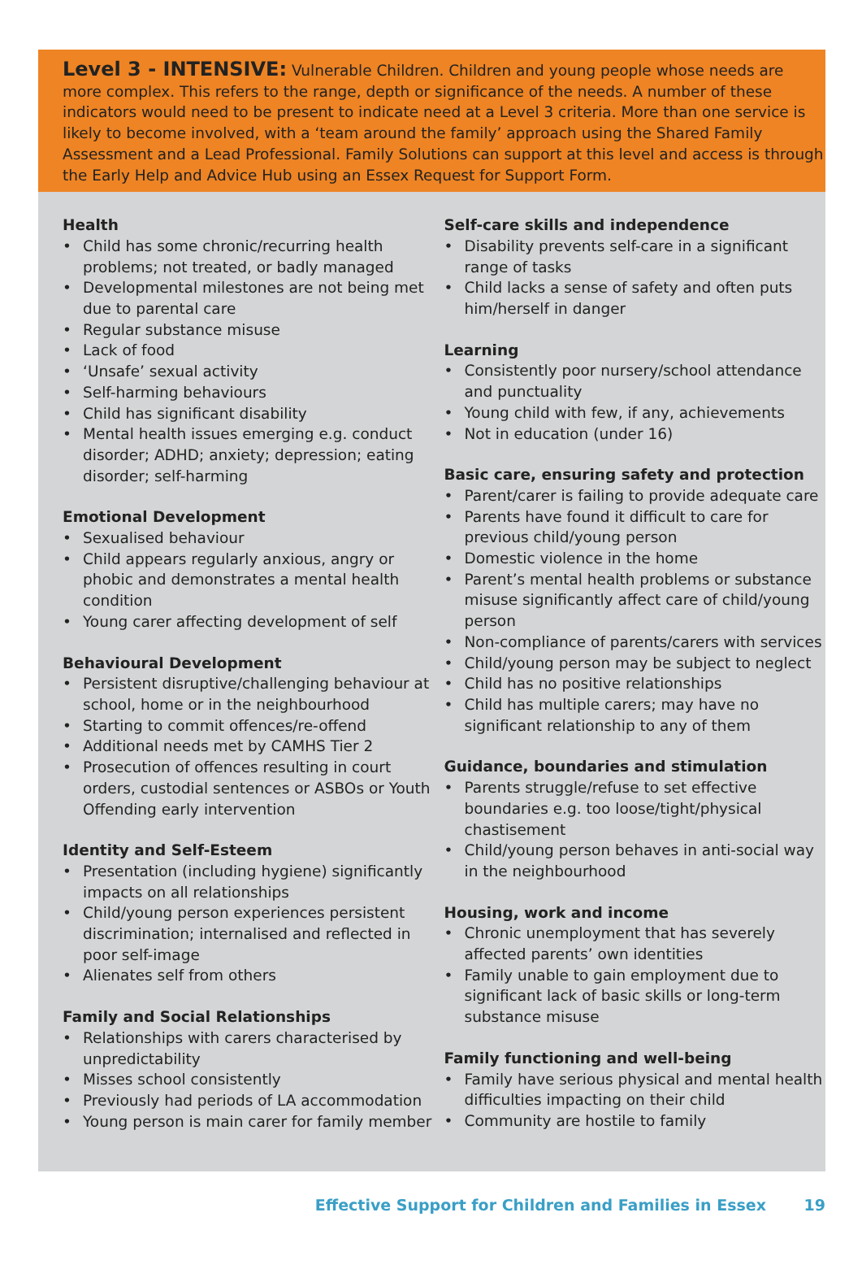Level 3 - INTENSIVE: Vulnerable Children. Children and young people whose needs are more complex. This refers to the range, depth or significance of the needs. A number of these indicators would need to be present to indicate need at a Level 3 criteria. More than one service is likely to become involved, with a ‘team around the family’ approach using the Shared Family Assessment and a Lead Professional. Family Solutions can support at this level and access is through the Early Help and Advice Hub using an Essex Request for Support Form.
Health
• Child has some chronic/recurring health problems; not treated, or badly managed
• Developmental milestones are not being met due to parental care
• Regular substance misuse
• Lack of food
• ‘Unsafe’ sexual activity
• Self-harming behaviours
• Child has significant disability
• Mental health issues emerging e.g. conduct disorder; ADHD; anxiety; depression; eating disorder; self-harming
Emotional Development
• Sexualised behaviour
• Child appears regularly anxious, angry or phobic and demonstrates a mental health condition
• Young carer affecting development of self
Behavioural Development
• Persistent disruptive/challenging behaviour at school, home or in the neighbourhood
• Starting to commit offences/re-offend
• Additional needs met by CAMHS Tier 2
• Prosecution of offences resulting in court orders, custodial sentences or ASBOs or Youth Offending early intervention
Identity and Self-Esteem
• Presentation (including hygiene) significantly impacts on all relationships
• Child/young person experiences persistent discrimination; internalised and reflected in poor self-image
• Alienates self from others
Family and Social Relationships
• Relationships with carers characterised by unpredictability
• Misses school consistently
• Previously had periods of LA accommodation
• Young person is main carer for family member
Self-care skills and independence
• Disability prevents self-care in a significant range of tasks
• Child lacks a sense of safety and often puts him/herself in danger
Learning
• Consistently poor nursery/school attendance and punctuality
• Young child with few, if any, achievements
• Not in education (under 16)
Basic care, ensuring safety and protection
• Parent/carer is failing to provide adequate care
• Parents have found it difficult to care for previous child/young person
• Domestic violence in the home
• Parent’s mental health problems or substance misuse significantly affect care of child/young person
• Non-compliance of parents/carers with services
• Child/young person may be subject to neglect
• Child has no positive relationships
• Child has multiple carers; may have no significant relationship to any of them
Guidance, boundaries and stimulation
• Parents struggle/refuse to set effective boundaries e.g. too loose/tight/physical chastisement
• Child/young person behaves in anti-social way in the neighbourhood
Housing, work and income
• Chronic unemployment that has severely affected parents’ own identities
• Family unable to gain employment due to significant lack of basic skills or long-term substance misuse
Family functioning and well-being
• Family have serious physical and mental health difficulties impacting on their child
• Community are hostile to family
Effective Support for Children and Families in Essex 19